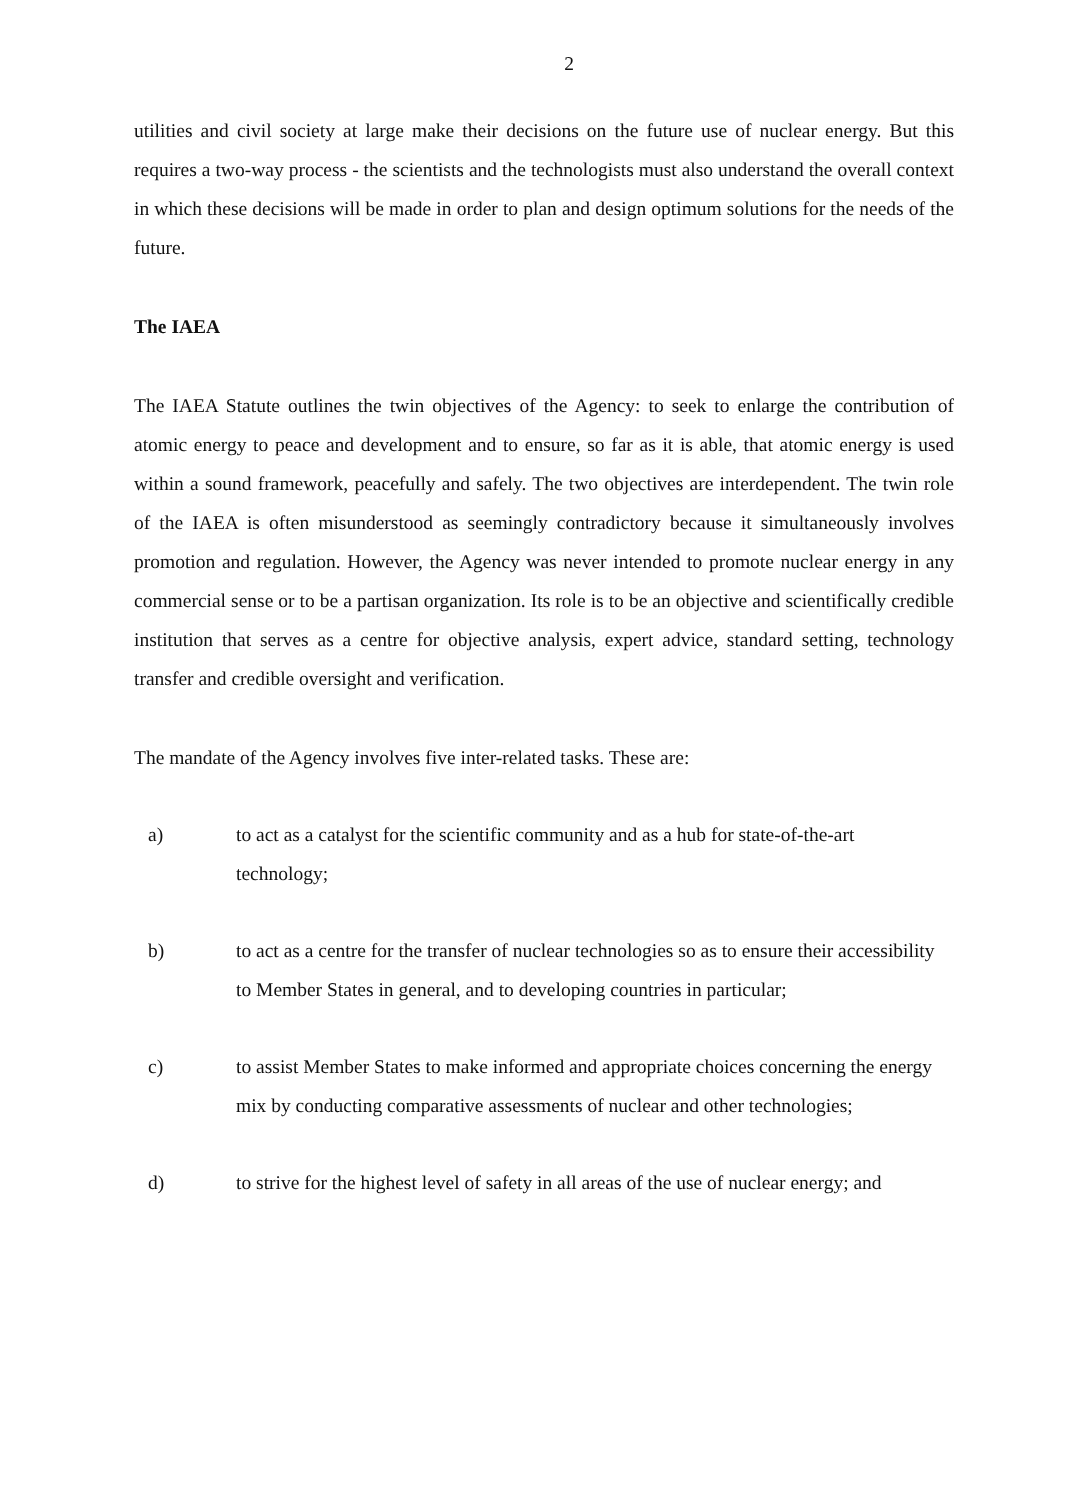2
utilities and civil society at large make their decisions on the future use of nuclear energy. But this requires a two-way process - the scientists and the technologists must also understand the overall context in which these decisions will be made in order to plan and design optimum solutions for the needs of the future.
The IAEA
The IAEA Statute outlines the twin objectives of the Agency: to seek to enlarge the contribution of atomic energy to peace and development and to ensure, so far as it is able, that atomic energy is used within a sound framework, peacefully and safely. The two objectives are interdependent. The twin role of the IAEA is often misunderstood as seemingly contradictory because it simultaneously involves promotion and regulation. However, the Agency was never intended to promote nuclear energy in any commercial sense or to be a partisan organization. Its role is to be an objective and scientifically credible institution that serves as a centre for objective analysis, expert advice, standard setting, technology transfer and credible oversight and verification.
The mandate of the Agency involves five inter-related tasks. These are:
a) to act as a catalyst for the scientific community and as a hub for state-of-the-art technology;
b) to act as a centre for the transfer of nuclear technologies so as to ensure their accessibility to Member States in general, and to developing countries in particular;
c) to assist Member States to make informed and appropriate choices concerning the energy mix by conducting comparative assessments of nuclear and other technologies;
d) to strive for the highest level of safety in all areas of the use of nuclear energy; and